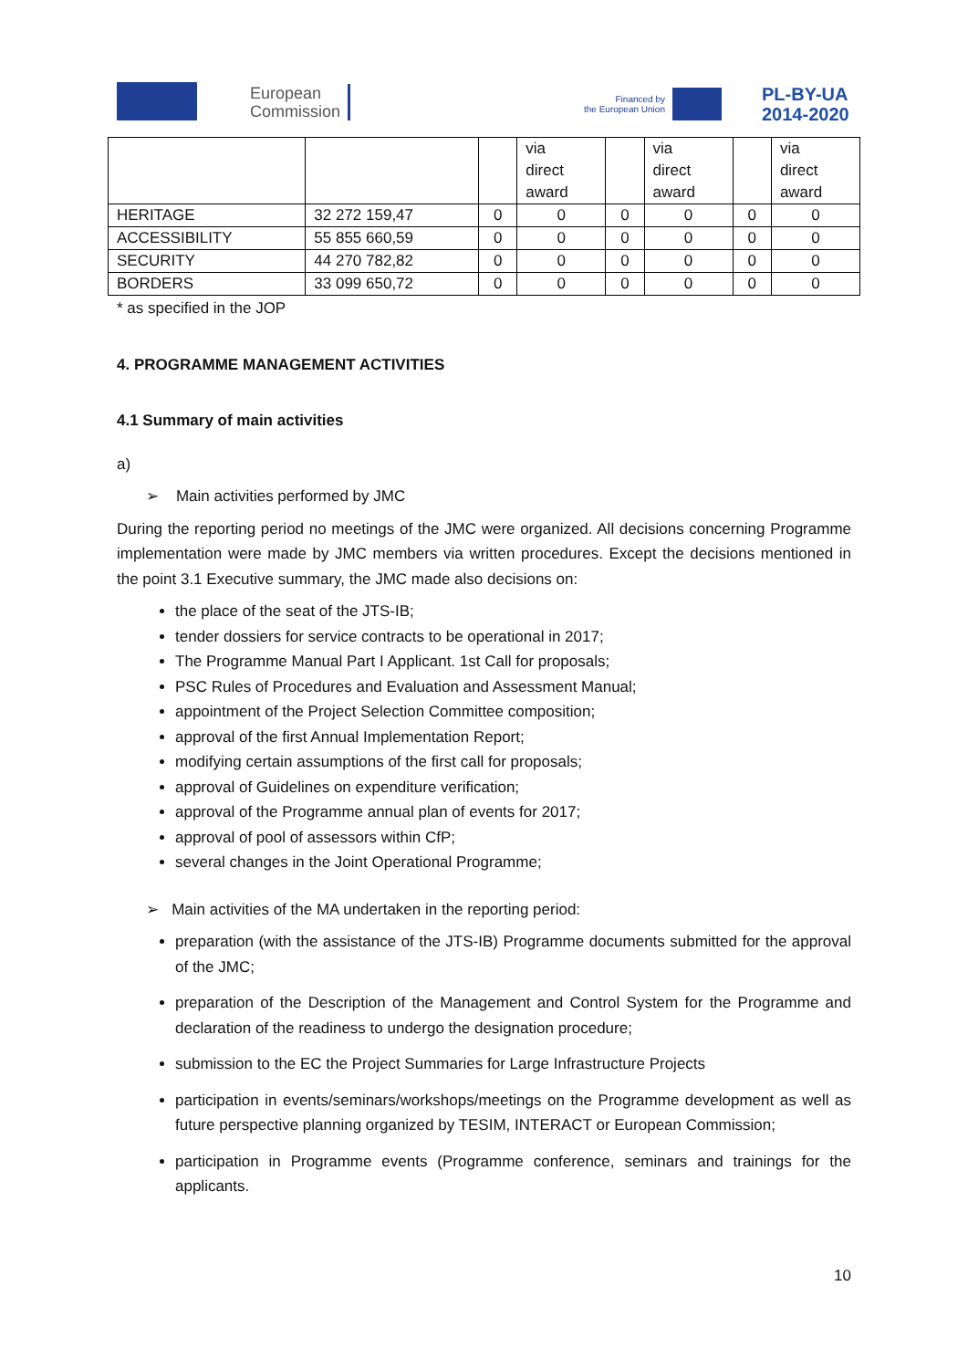European
Commission
Financed by
the European Union
PL-BY-UA
2014-2020
| | | | via direct award | | via direct award | | via direct award |
| HERITAGE | 32 272 159,47 | 0 | 0 | 0 | 0 | 0 | 0 |
| ACCESSIBILITY | 55 855 660,59 | 0 | 0 | 0 | 0 | 0 | 0 |
| SECURITY | 44 270 782,82 | 0 | 0 | 0 | 0 | 0 | 0 |
| BORDERS | 33 099 650,72 | 0 | 0 | 0 | 0 | 0 | 0 |
* as specified in the JOP
4. PROGRAMME MANAGEMENT ACTIVITIES
4.1 Summary of main activities
a)
➢ Main activities performed by JMC
During the reporting period no meetings of the JMC were organized. All decisions concerning Programme implementation were made by JMC members via written procedures. Except the decisions mentioned in the point 3.1 Executive summary, the JMC made also decisions on:
the place of the seat of the JTS-IB;
tender dossiers for service contracts to be operational in 2017;
The Programme Manual Part I Applicant. 1st Call for proposals;
PSC Rules of Procedures and Evaluation and Assessment Manual;
appointment of the Project Selection Committee composition;
approval of the first Annual Implementation Report;
modifying certain assumptions of the first call for proposals;
approval of Guidelines on expenditure verification;
approval of the Programme annual plan of events for 2017;
approval of pool of assessors within CfP;
several changes in the Joint Operational Programme;
➢ Main activities of the MA undertaken in the reporting period:
preparation (with the assistance of the JTS-IB) Programme documents submitted for the approval of the JMC;
preparation of the Description of the Management and Control System for the Programme and declaration of the readiness to undergo the designation procedure;
submission to the EC the Project Summaries for Large Infrastructure Projects
participation in events/seminars/workshops/meetings on the Programme development as well as future perspective planning organized by TESIM, INTERACT or European Commission;
participation in Programme events (Programme conference, seminars and trainings for the applicants.
10